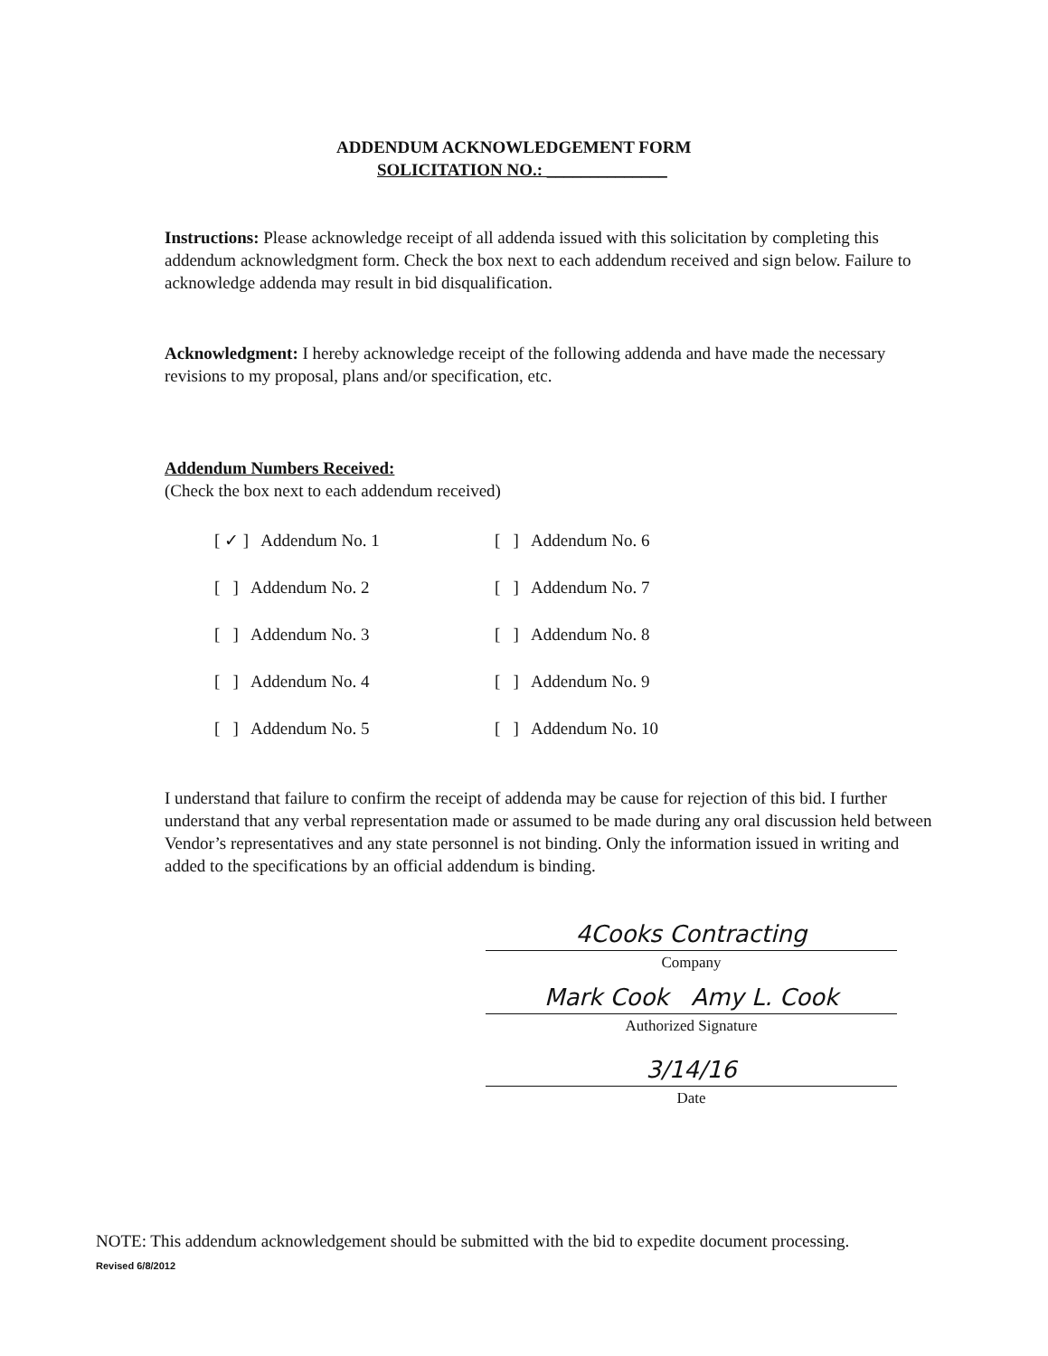ADDENDUM ACKNOWLEDGEMENT FORM
SOLICITATION NO.: ______________
Instructions: Please acknowledge receipt of all addenda issued with this solicitation by completing this addendum acknowledgment form. Check the box next to each addendum received and sign below. Failure to acknowledge addenda may result in bid disqualification.
Acknowledgment: I hereby acknowledge receipt of the following addenda and have made the necessary revisions to my proposal, plans and/or specification, etc.
Addendum Numbers Received:
(Check the box next to each addendum received)
[ ✓ ] Addendum No. 1
[ ] Addendum No. 6
[ ] Addendum No. 2
[ ] Addendum No. 7
[ ] Addendum No. 3
[ ] Addendum No. 8
[ ] Addendum No. 4
[ ] Addendum No. 9
[ ] Addendum No. 5
[ ] Addendum No. 10
I understand that failure to confirm the receipt of addenda may be cause for rejection of this bid. I further understand that any verbal representation made or assumed to be made during any oral discussion held between Vendor’s representatives and any state personnel is not binding. Only the information issued in writing and added to the specifications by an official addendum is binding.
4Cooks Contracting
Company
Mark Cook Amy L. Cook
Authorized Signature
3/14/16
Date
NOTE: This addendum acknowledgement should be submitted with the bid to expedite document processing.
Revised 6/8/2012